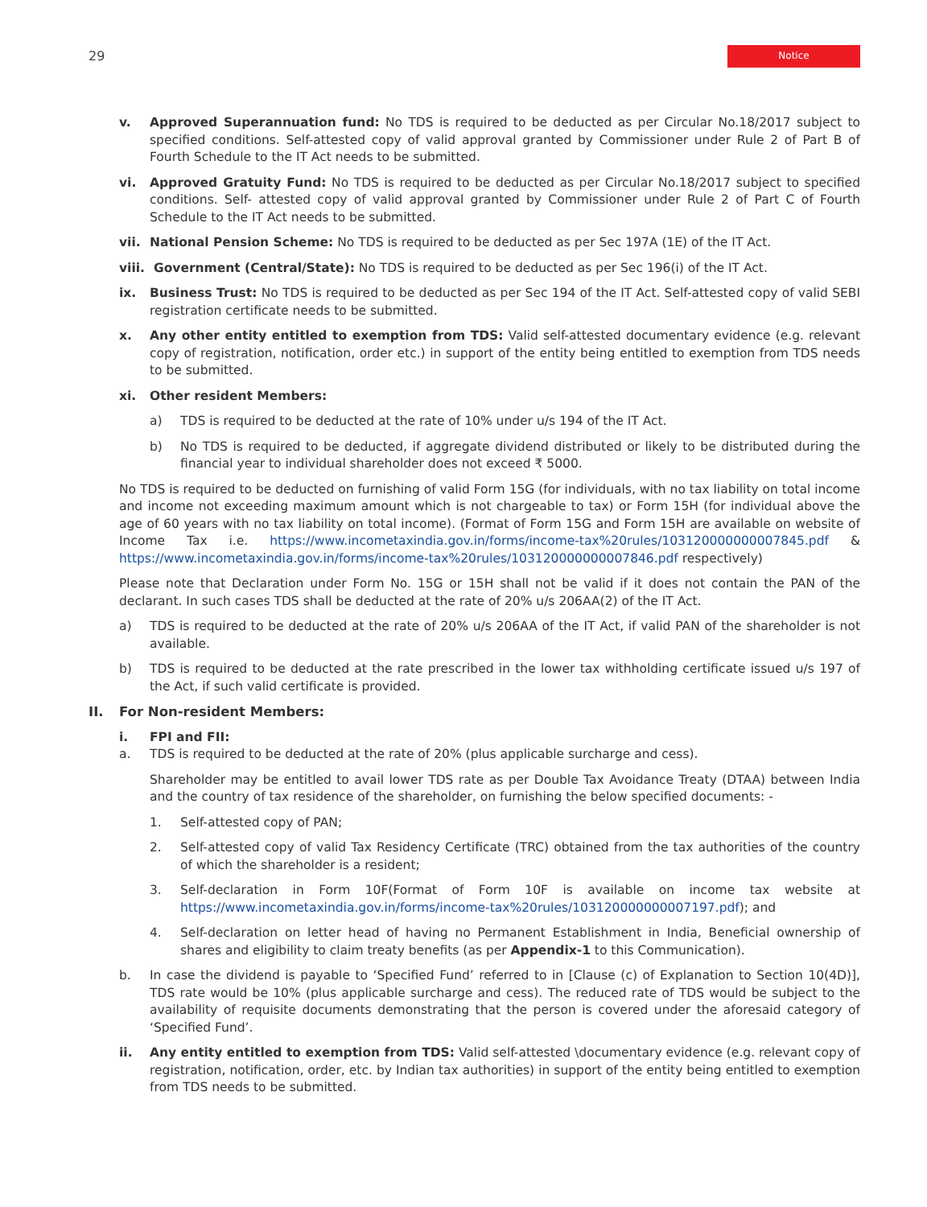29
Notice
v. Approved Superannuation fund: No TDS is required to be deducted as per Circular No.18/2017 subject to specified conditions. Self-attested copy of valid approval granted by Commissioner under Rule 2 of Part B of Fourth Schedule to the IT Act needs to be submitted.
vi. Approved Gratuity Fund: No TDS is required to be deducted as per Circular No.18/2017 subject to specified conditions. Self- attested copy of valid approval granted by Commissioner under Rule 2 of Part C of Fourth Schedule to the IT Act needs to be submitted.
vii. National Pension Scheme: No TDS is required to be deducted as per Sec 197A (1E) of the IT Act.
viii.
Government (Central/State): No TDS is required to be deducted as per Sec 196(i) of the IT Act.
ix. Business Trust: No TDS is required to be deducted as per Sec 194 of the IT Act. Self-attested copy of valid SEBI registration certificate needs to be submitted.
x. Any other entity entitled to exemption from TDS: Valid self-attested documentary evidence (e.g. relevant copy of registration, notification, order etc.) in support of the entity being entitled to exemption from TDS needs to be submitted.
xi. Other resident Members:
a) TDS is required to be deducted at the rate of 10% under u/s 194 of the IT Act.
b) No TDS is required to be deducted, if aggregate dividend distributed or likely to be distributed during the financial year to individual shareholder does not exceed ₹ 5000.
No TDS is required to be deducted on furnishing of valid Form 15G (for individuals, with no tax liability on total income and income not exceeding maximum amount which is not chargeable to tax) or Form 15H (for individual above the age of 60 years with no tax liability on total income). (Format of Form 15G and Form 15H are available on website of Income Tax i.e. https://www.incometaxindia.gov.in/forms/income-tax%20rules/103120000000007845.pdf & https://www.incometaxindia.gov.in/forms/income-tax%20rules/103120000000007846.pdf respectively)
Please note that Declaration under Form No. 15G or 15H shall not be valid if it does not contain the PAN of the declarant. In such cases TDS shall be deducted at the rate of 20% u/s 206AA(2) of the IT Act.
a) TDS is required to be deducted at the rate of 20% u/s 206AA of the IT Act, if valid PAN of the shareholder is not available.
b) TDS is required to be deducted at the rate prescribed in the lower tax withholding certificate issued u/s 197 of the Act, if such valid certificate is provided.
II. For Non-resident Members:
i. FPI and FII:
a. TDS is required to be deducted at the rate of 20% (plus applicable surcharge and cess).
Shareholder may be entitled to avail lower TDS rate as per Double Tax Avoidance Treaty (DTAA) between India and the country of tax residence of the shareholder, on furnishing the below specified documents: -
1. Self-attested copy of PAN;
2. Self-attested copy of valid Tax Residency Certificate (TRC) obtained from the tax authorities of the country of which the shareholder is a resident;
3. Self-declaration in Form 10F(Format of Form 10F is available on income tax website at https://www.incometaxindia.gov.in/forms/income-tax%20rules/103120000000007197.pdf); and
4. Self-declaration on letter head of having no Permanent Establishment in India, Beneficial ownership of shares and eligibility to claim treaty benefits (as per Appendix-1 to this Communication).
b. In case the dividend is payable to ‘Specified Fund’ referred to in [Clause (c) of Explanation to Section 10(4D)], TDS rate would be 10% (plus applicable surcharge and cess). The reduced rate of TDS would be subject to the availability of requisite documents demonstrating that the person is covered under the aforesaid category of ‘Specified Fund’.
ii. Any entity entitled to exemption from TDS: Valid self-attested \documentary evidence (e.g. relevant copy of registration, notification, order, etc. by Indian tax authorities) in support of the entity being entitled to exemption from TDS needs to be submitted.